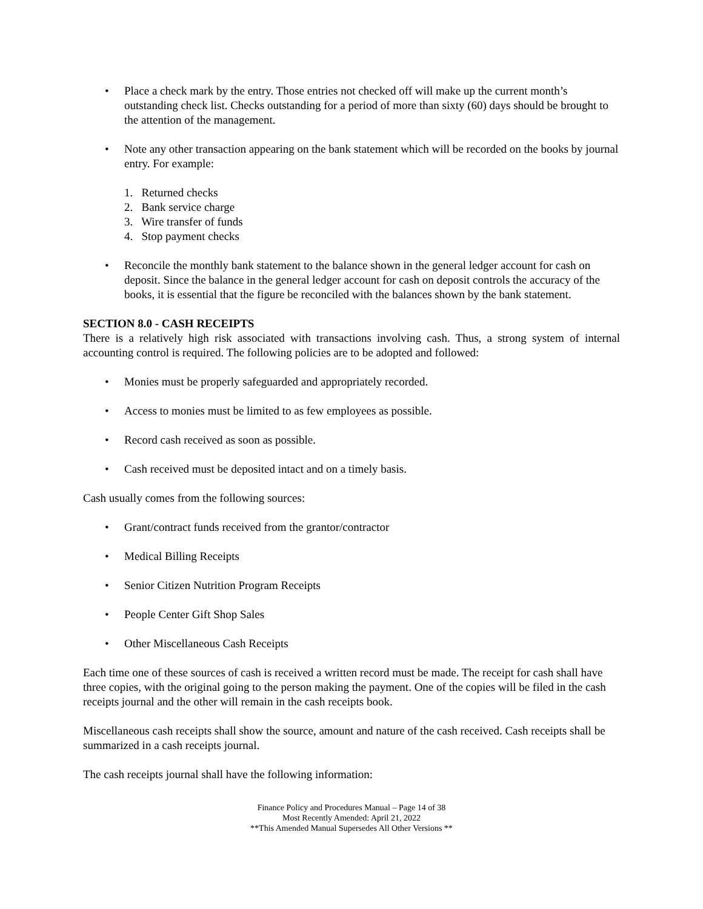• Place a check mark by the entry. Those entries not checked off will make up the current month’s outstanding check list. Checks outstanding for a period of more than sixty (60) days should be brought to the attention of the management.
• Note any other transaction appearing on the bank statement which will be recorded on the books by journal entry. For example:
1. Returned checks
2. Bank service charge
3. Wire transfer of funds
4. Stop payment checks
• Reconcile the monthly bank statement to the balance shown in the general ledger account for cash on deposit. Since the balance in the general ledger account for cash on deposit controls the accuracy of the books, it is essential that the figure be reconciled with the balances shown by the bank statement.
SECTION 8.0 - CASH RECEIPTS
There is a relatively high risk associated with transactions involving cash. Thus, a strong system of internal accounting control is required. The following policies are to be adopted and followed:
• Monies must be properly safeguarded and appropriately recorded.
• Access to monies must be limited to as few employees as possible.
• Record cash received as soon as possible.
• Cash received must be deposited intact and on a timely basis.
Cash usually comes from the following sources:
• Grant/contract funds received from the grantor/contractor
• Medical Billing Receipts
• Senior Citizen Nutrition Program Receipts
• People Center Gift Shop Sales
• Other Miscellaneous Cash Receipts
Each time one of these sources of cash is received a written record must be made. The receipt for cash shall have three copies, with the original going to the person making the payment. One of the copies will be filed in the cash receipts journal and the other will remain in the cash receipts book.
Miscellaneous cash receipts shall show the source, amount and nature of the cash received. Cash receipts shall be summarized in a cash receipts journal.
The cash receipts journal shall have the following information:
Finance Policy and Procedures Manual – Page 14 of 38
Most Recently Amended: April 21, 2022
**This Amended Manual Supersedes All Other Versions **